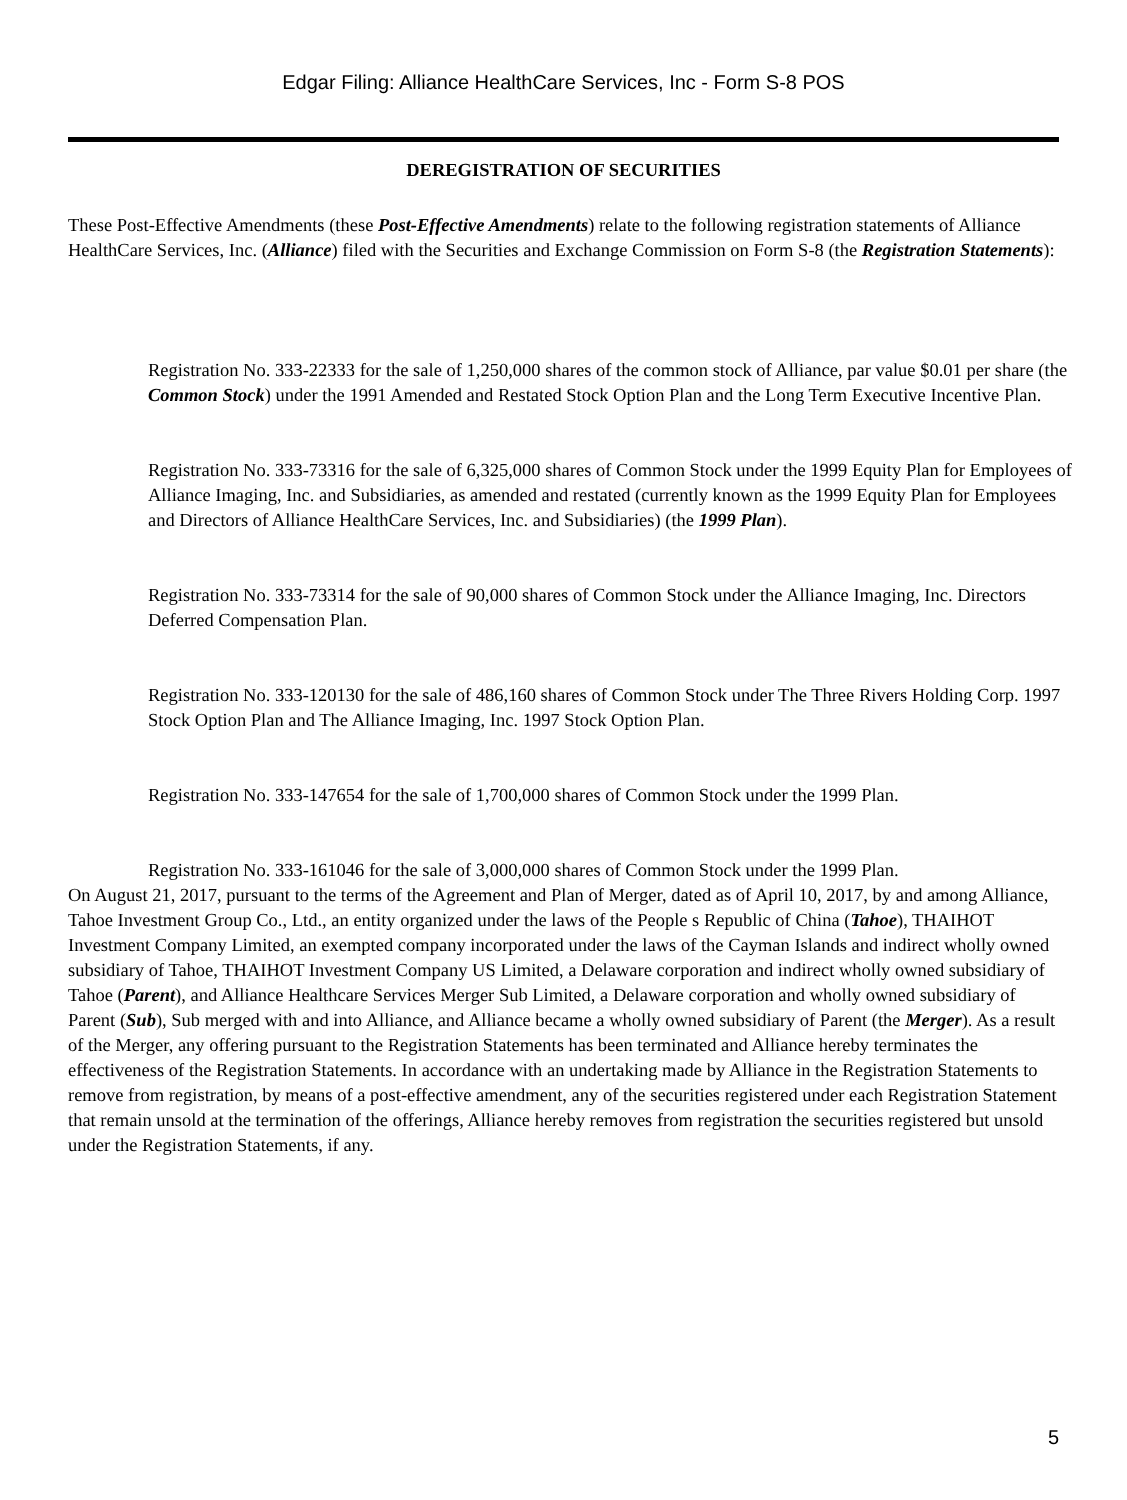Edgar Filing: Alliance HealthCare Services, Inc - Form S-8 POS
DEREGISTRATION OF SECURITIES
These Post-Effective Amendments (these Post-Effective Amendments) relate to the following registration statements of Alliance HealthCare Services, Inc. (Alliance) filed with the Securities and Exchange Commission on Form S-8 (the Registration Statements):
Registration No. 333-22333 for the sale of 1,250,000 shares of the common stock of Alliance, par value $0.01 per share (the Common Stock) under the 1991 Amended and Restated Stock Option Plan and the Long Term Executive Incentive Plan.
Registration No. 333-73316 for the sale of 6,325,000 shares of Common Stock under the 1999 Equity Plan for Employees of Alliance Imaging, Inc. and Subsidiaries, as amended and restated (currently known as the 1999 Equity Plan for Employees and Directors of Alliance HealthCare Services, Inc. and Subsidiaries) (the 1999 Plan).
Registration No. 333-73314 for the sale of 90,000 shares of Common Stock under the Alliance Imaging, Inc. Directors Deferred Compensation Plan.
Registration No. 333-120130 for the sale of 486,160 shares of Common Stock under The Three Rivers Holding Corp. 1997 Stock Option Plan and The Alliance Imaging, Inc. 1997 Stock Option Plan.
Registration No. 333-147654 for the sale of 1,700,000 shares of Common Stock under the 1999 Plan.
Registration No. 333-161046 for the sale of 3,000,000 shares of Common Stock under the 1999 Plan.
On August 21, 2017, pursuant to the terms of the Agreement and Plan of Merger, dated as of April 10, 2017, by and among Alliance, Tahoe Investment Group Co., Ltd., an entity organized under the laws of the People s Republic of China (Tahoe), THAIHOT Investment Company Limited, an exempted company incorporated under the laws of the Cayman Islands and indirect wholly owned subsidiary of Tahoe, THAIHOT Investment Company US Limited, a Delaware corporation and indirect wholly owned subsidiary of Tahoe (Parent), and Alliance Healthcare Services Merger Sub Limited, a Delaware corporation and wholly owned subsidiary of Parent (Sub), Sub merged with and into Alliance, and Alliance became a wholly owned subsidiary of Parent (the Merger). As a result of the Merger, any offering pursuant to the Registration Statements has been terminated and Alliance hereby terminates the effectiveness of the Registration Statements. In accordance with an undertaking made by Alliance in the Registration Statements to remove from registration, by means of a post-effective amendment, any of the securities registered under each Registration Statement that remain unsold at the termination of the offerings, Alliance hereby removes from registration the securities registered but unsold under the Registration Statements, if any.
5